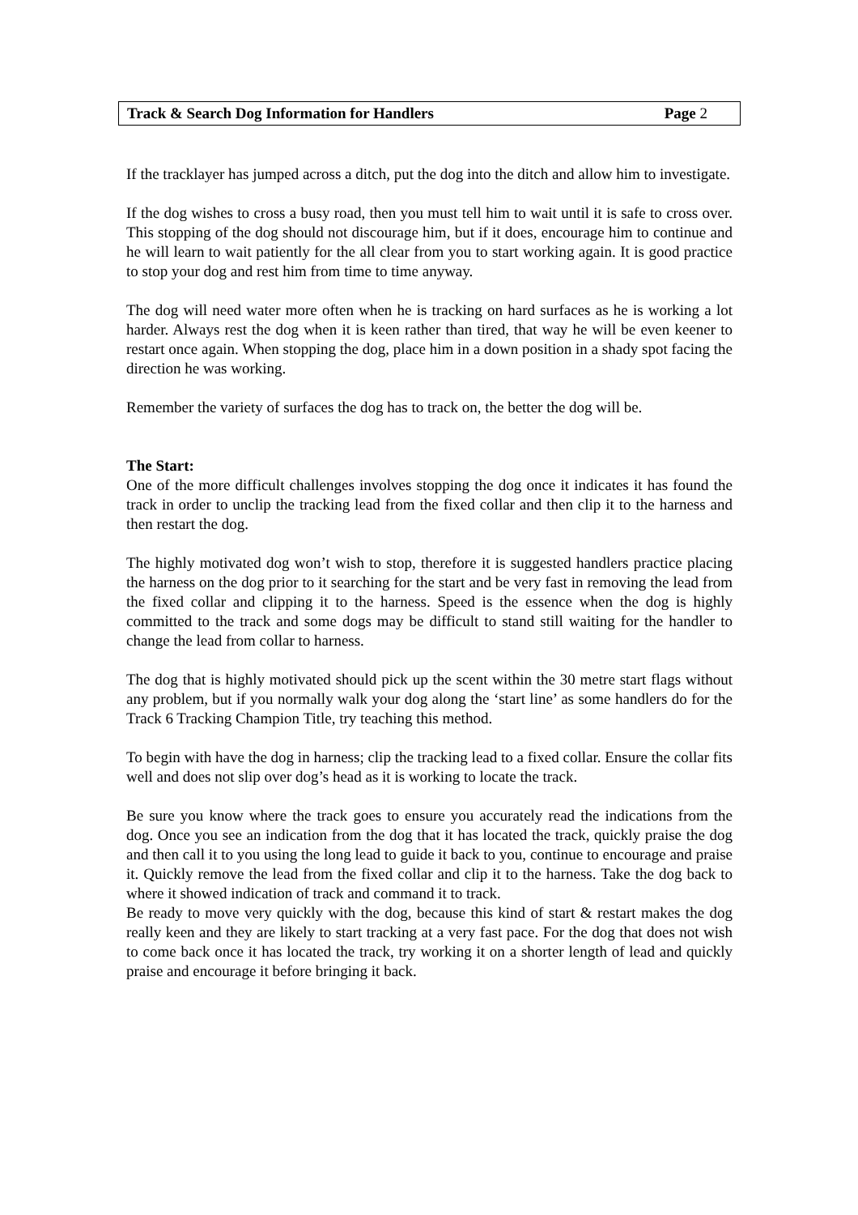Track & Search Dog Information for Handlers Page 2
If the tracklayer has jumped across a ditch, put the dog into the ditch and allow him to investigate.
If the dog wishes to cross a busy road, then you must tell him to wait until it is safe to cross over. This stopping of the dog should not discourage him, but if it does, encourage him to continue and he will learn to wait patiently for the all clear from you to start working again. It is good practice to stop your dog and rest him from time to time anyway.
The dog will need water more often when he is tracking on hard surfaces as he is working a lot harder. Always rest the dog when it is keen rather than tired, that way he will be even keener to restart once again. When stopping the dog, place him in a down position in a shady spot facing the direction he was working.
Remember the variety of surfaces the dog has to track on, the better the dog will be.
The Start:
One of the more difficult challenges involves stopping the dog once it indicates it has found the track in order to unclip the tracking lead from the fixed collar and then clip it to the harness and then restart the dog.
The highly motivated dog won’t wish to stop, therefore it is suggested handlers practice placing the harness on the dog prior to it searching for the start and be very fast in removing the lead from the fixed collar and clipping it to the harness. Speed is the essence when the dog is highly committed to the track and some dogs may be difficult to stand still waiting for the handler to change the lead from collar to harness.
The dog that is highly motivated should pick up the scent within the 30 metre start flags without any problem, but if you normally walk your dog along the ‘start line’ as some handlers do for the Track 6 Tracking Champion Title, try teaching this method.
To begin with have the dog in harness; clip the tracking lead to a fixed collar. Ensure the collar fits well and does not slip over dog’s head as it is working to locate the track.
Be sure you know where the track goes to ensure you accurately read the indications from the dog. Once you see an indication from the dog that it has located the track, quickly praise the dog and then call it to you using the long lead to guide it back to you, continue to encourage and praise it. Quickly remove the lead from the fixed collar and clip it to the harness. Take the dog back to where it showed indication of track and command it to track.
Be ready to move very quickly with the dog, because this kind of start & restart makes the dog really keen and they are likely to start tracking at a very fast pace. For the dog that does not wish to come back once it has located the track, try working it on a shorter length of lead and quickly praise and encourage it before bringing it back.